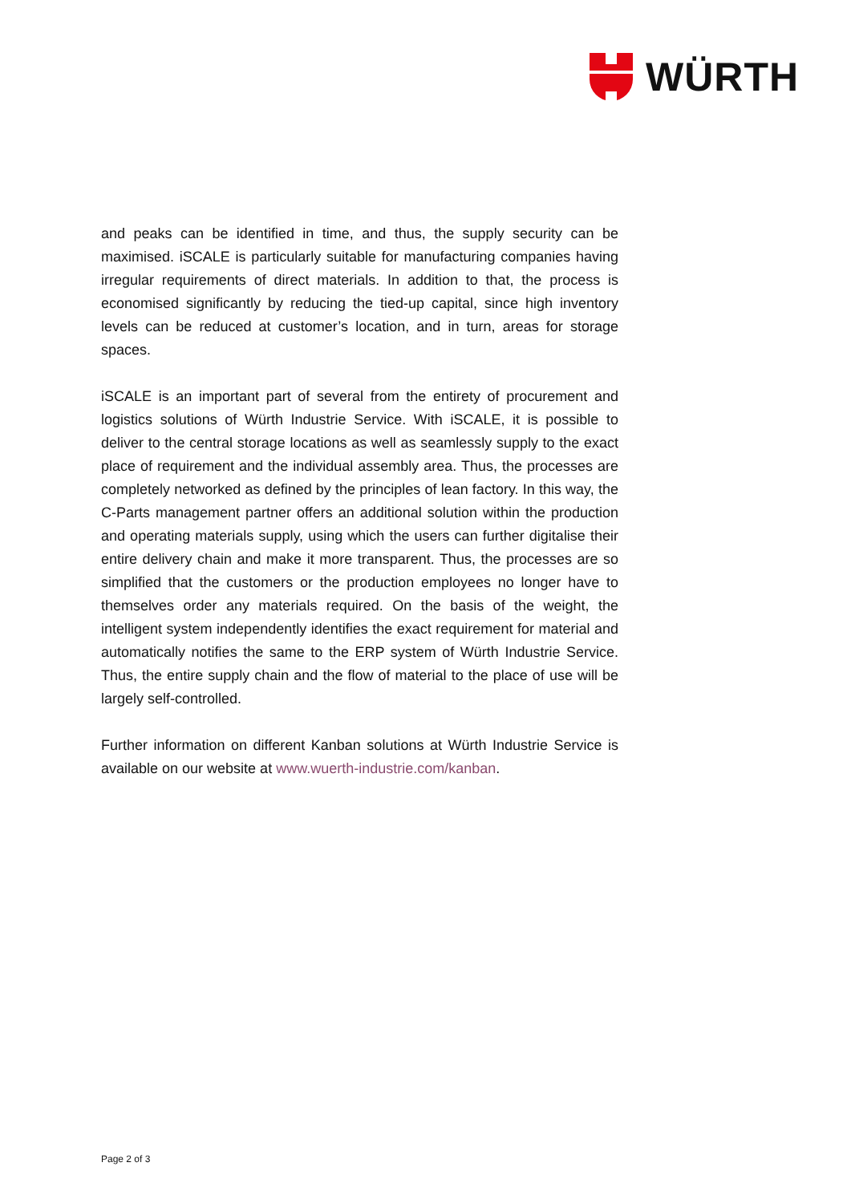WÜRTH
and peaks can be identified in time, and thus, the supply security can be maximised. iSCALE is particularly suitable for manufacturing companies having irregular requirements of direct materials. In addition to that, the process is economised significantly by reducing the tied-up capital, since high inventory levels can be reduced at customer’s location, and in turn, areas for storage spaces.
iSCALE is an important part of several from the entirety of procurement and logistics solutions of Würth Industrie Service. With iSCALE, it is possible to deliver to the central storage locations as well as seamlessly supply to the exact place of requirement and the individual assembly area. Thus, the processes are completely networked as defined by the principles of lean factory. In this way, the C-Parts management partner offers an additional solution within the production and operating materials supply, using which the users can further digitalise their entire delivery chain and make it more transparent. Thus, the processes are so simplified that the customers or the production employees no longer have to themselves order any materials required. On the basis of the weight, the intelligent system independently identifies the exact requirement for material and automatically notifies the same to the ERP system of Würth Industrie Service. Thus, the entire supply chain and the flow of material to the place of use will be largely self-controlled.
Further information on different Kanban solutions at Würth Industrie Service is available on our website at www.wuerth-industrie.com/kanban.
Page 2 of 3